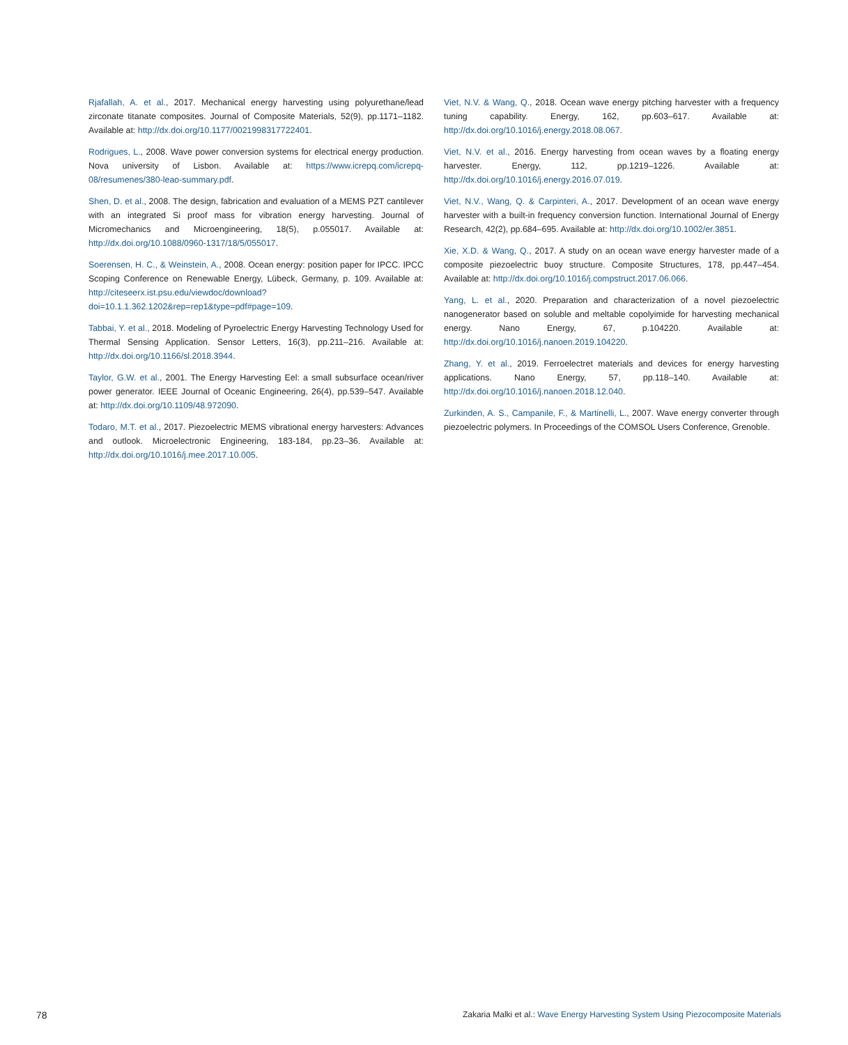Rjafallah, A. et al., 2017. Mechanical energy harvesting using polyurethane/lead zirconate titanate composites. Journal of Composite Materials, 52(9), pp.1171–1182. Available at: http://dx.doi.org/10.1177/0021998317722401.
Rodrigues, L., 2008. Wave power conversion systems for electrical energy production. Nova university of Lisbon. Available at: https://www.icrepq.com/icrepq-08/resumenes/380-leao-summary.pdf.
Shen, D. et al., 2008. The design, fabrication and evaluation of a MEMS PZT cantilever with an integrated Si proof mass for vibration energy harvesting. Journal of Micromechanics and Microengineering, 18(5), p.055017. Available at: http://dx.doi.org/10.1088/0960-1317/18/5/055017.
Soerensen, H. C., & Weinstein, A., 2008. Ocean energy: position paper for IPCC. IPCC Scoping Conference on Renewable Energy, Lübeck, Germany, p. 109. Available at: http://citeseerx.ist.psu.edu/viewdoc/download?doi=10.1.1.362.1202&rep=rep1&type=pdf#page=109.
Tabbai, Y. et al., 2018. Modeling of Pyroelectric Energy Harvesting Technology Used for Thermal Sensing Application. Sensor Letters, 16(3), pp.211–216. Available at: http://dx.doi.org/10.1166/sl.2018.3944.
Taylor, G.W. et al., 2001. The Energy Harvesting Eel: a small subsurface ocean/river power generator. IEEE Journal of Oceanic Engineering, 26(4), pp.539–547. Available at: http://dx.doi.org/10.1109/48.972090.
Todaro, M.T. et al., 2017. Piezoelectric MEMS vibrational energy harvesters: Advances and outlook. Microelectronic Engineering, 183-184, pp.23–36. Available at: http://dx.doi.org/10.1016/j.mee.2017.10.005.
Viet, N.V. & Wang, Q., 2018. Ocean wave energy pitching harvester with a frequency tuning capability. Energy, 162, pp.603–617. Available at: http://dx.doi.org/10.1016/j.energy.2018.08.067.
Viet, N.V. et al., 2016. Energy harvesting from ocean waves by a floating energy harvester. Energy, 112, pp.1219–1226. Available at: http://dx.doi.org/10.1016/j.energy.2016.07.019.
Viet, N.V., Wang, Q. & Carpinteri, A., 2017. Development of an ocean wave energy harvester with a built-in frequency conversion function. International Journal of Energy Research, 42(2), pp.684–695. Available at: http://dx.doi.org/10.1002/er.3851.
Xie, X.D. & Wang, Q., 2017. A study on an ocean wave energy harvester made of a composite piezoelectric buoy structure. Composite Structures, 178, pp.447–454. Available at: http://dx.doi.org/10.1016/j.compstruct.2017.06.066.
Yang, L. et al., 2020. Preparation and characterization of a novel piezoelectric nanogenerator based on soluble and meltable copolyimide for harvesting mechanical energy. Nano Energy, 67, p.104220. Available at: http://dx.doi.org/10.1016/j.nanoen.2019.104220.
Zhang, Y. et al., 2019. Ferroelectret materials and devices for energy harvesting applications. Nano Energy, 57, pp.118–140. Available at: http://dx.doi.org/10.1016/j.nanoen.2018.12.040.
Zurkinden, A. S., Campanile, F., & Martinelli, L., 2007. Wave energy converter through piezoelectric polymers. In Proceedings of the COMSOL Users Conference, Grenoble.
78 Zakaria Malki et al.: Wave Energy Harvesting System Using Piezocomposite Materials